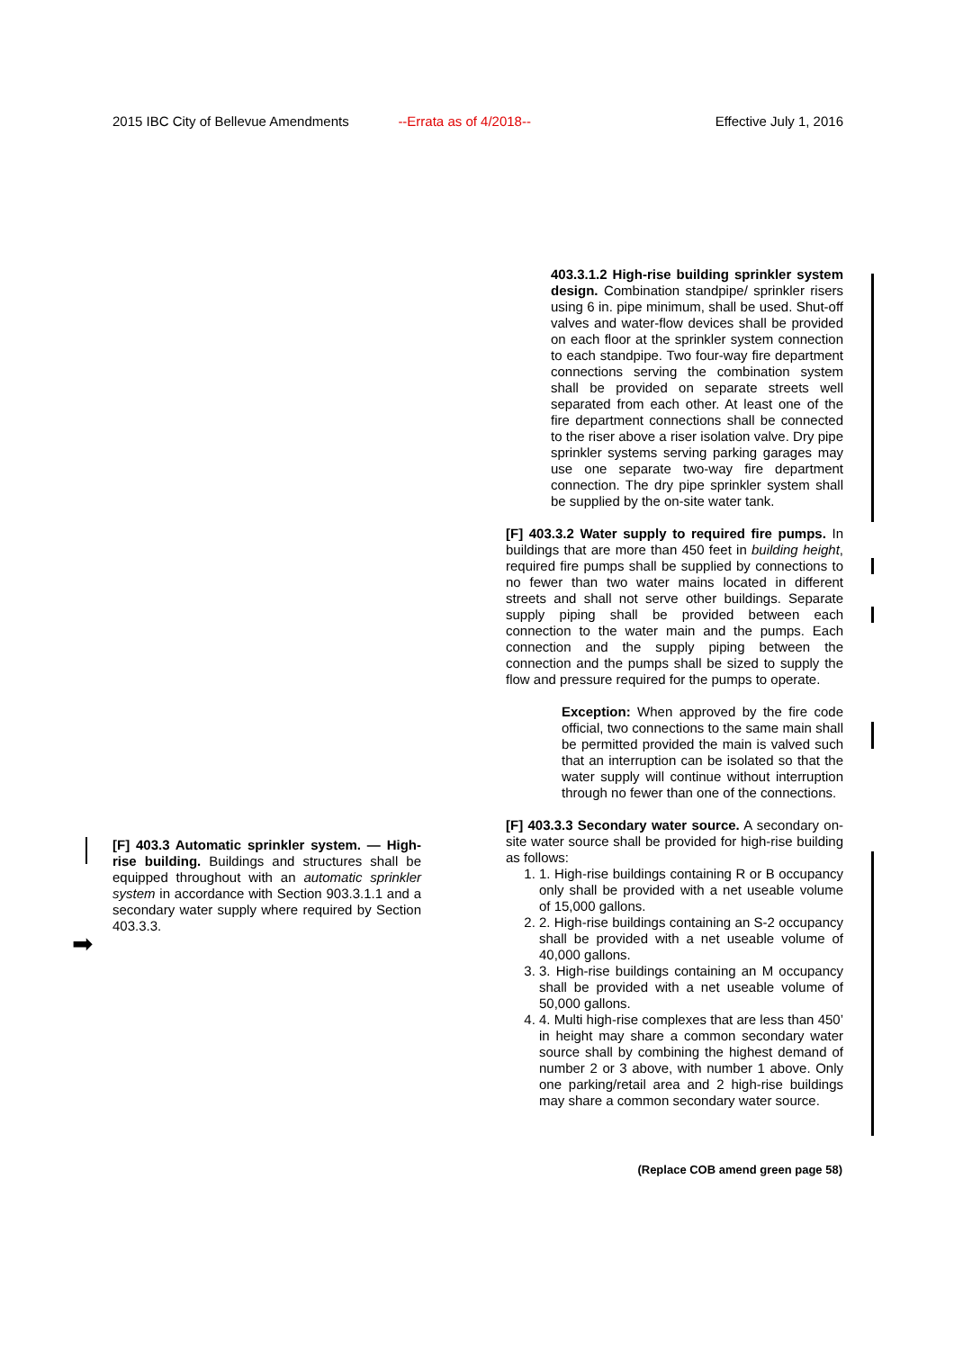2015 IBC City of Bellevue Amendments --Errata as of 4/2018-- Effective July 1, 2016
[F] 403.3 Automatic sprinkler system. — High-rise building. Buildings and structures shall be equipped throughout with an automatic sprinkler system in accordance with Section 903.3.1.1 and a secondary water supply where required by Section 403.3.3.
403.3.1.2 High-rise building sprinkler system design. Combination standpipe/ sprinkler risers using 6 in. pipe minimum, shall be used. Shut-off valves and water-flow devices shall be provided on each floor at the sprinkler system connection to each standpipe. Two four-way fire department connections serving the combination system shall be provided on separate streets well separated from each other. At least one of the fire department connections shall be connected to the riser above a riser isolation valve. Dry pipe sprinkler systems serving parking garages may use one separate two-way fire department connection. The dry pipe sprinkler system shall be supplied by the on-site water tank.
[F] 403.3.2 Water supply to required fire pumps. In buildings that are more than 450 feet in building height, required fire pumps shall be supplied by connections to no fewer than two water mains located in different streets and shall not serve other buildings. Separate supply piping shall be provided between each connection to the water main and the pumps. Each connection and the supply piping between the connection and the pumps shall be sized to supply the flow and pressure required for the pumps to operate.
Exception: When approved by the fire code official, two connections to the same main shall be permitted provided the main is valved such that an interruption can be isolated so that the water supply will continue without interruption through no fewer than one of the connections.
[F] 403.3.3 Secondary water source. A secondary on-site water source shall be provided for high-rise building as follows:
1. 1. High-rise buildings containing R or B occupancy only shall be provided with a net useable volume of 15,000 gallons.
2. 2. High-rise buildings containing an S-2 occupancy shall be provided with a net useable volume of 40,000 gallons.
3. 3. High-rise buildings containing an M occupancy shall be provided with a net useable volume of 50,000 gallons.
4. 4. Multi high-rise complexes that are less than 450’ in height may share a common secondary water source shall by combining the highest demand of number 2 or 3 above, with number 1 above. Only one parking/retail area and 2 high-rise buildings may share a common secondary water source.
➡
(Replace COB amend green page 58)